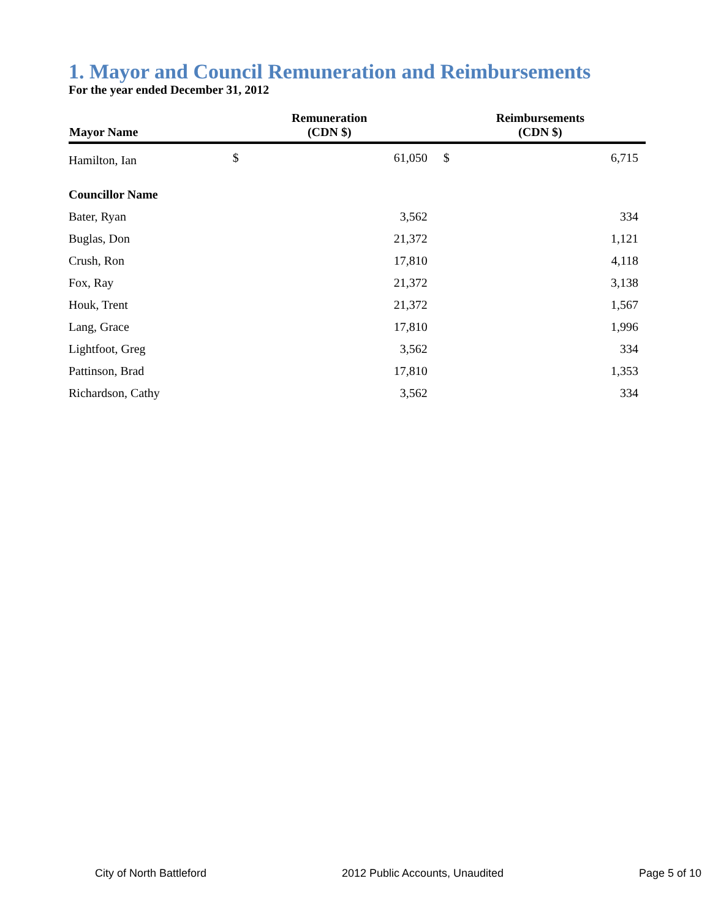1. Mayor and Council Remuneration and Reimbursements
For the year ended December 31, 2012
| Mayor Name | Remuneration (CDN $) | | Reimbursements (CDN $) | |
| --- | --- | --- | --- | --- |
| Hamilton, Ian | $ | 61,050 | $ | 6,715 |
| Councillor Name | | | | |
| Bater, Ryan | | 3,562 | | 334 |
| Buglas, Don | | 21,372 | | 1,121 |
| Crush, Ron | | 17,810 | | 4,118 |
| Fox, Ray | | 21,372 | | 3,138 |
| Houk, Trent | | 21,372 | | 1,567 |
| Lang, Grace | | 17,810 | | 1,996 |
| Lightfoot, Greg | | 3,562 | | 334 |
| Pattinson, Brad | | 17,810 | | 1,353 |
| Richardson, Cathy | | 3,562 | | 334 |
City of North Battleford 2012 Public Accounts, Unaudited Page 5 of 10